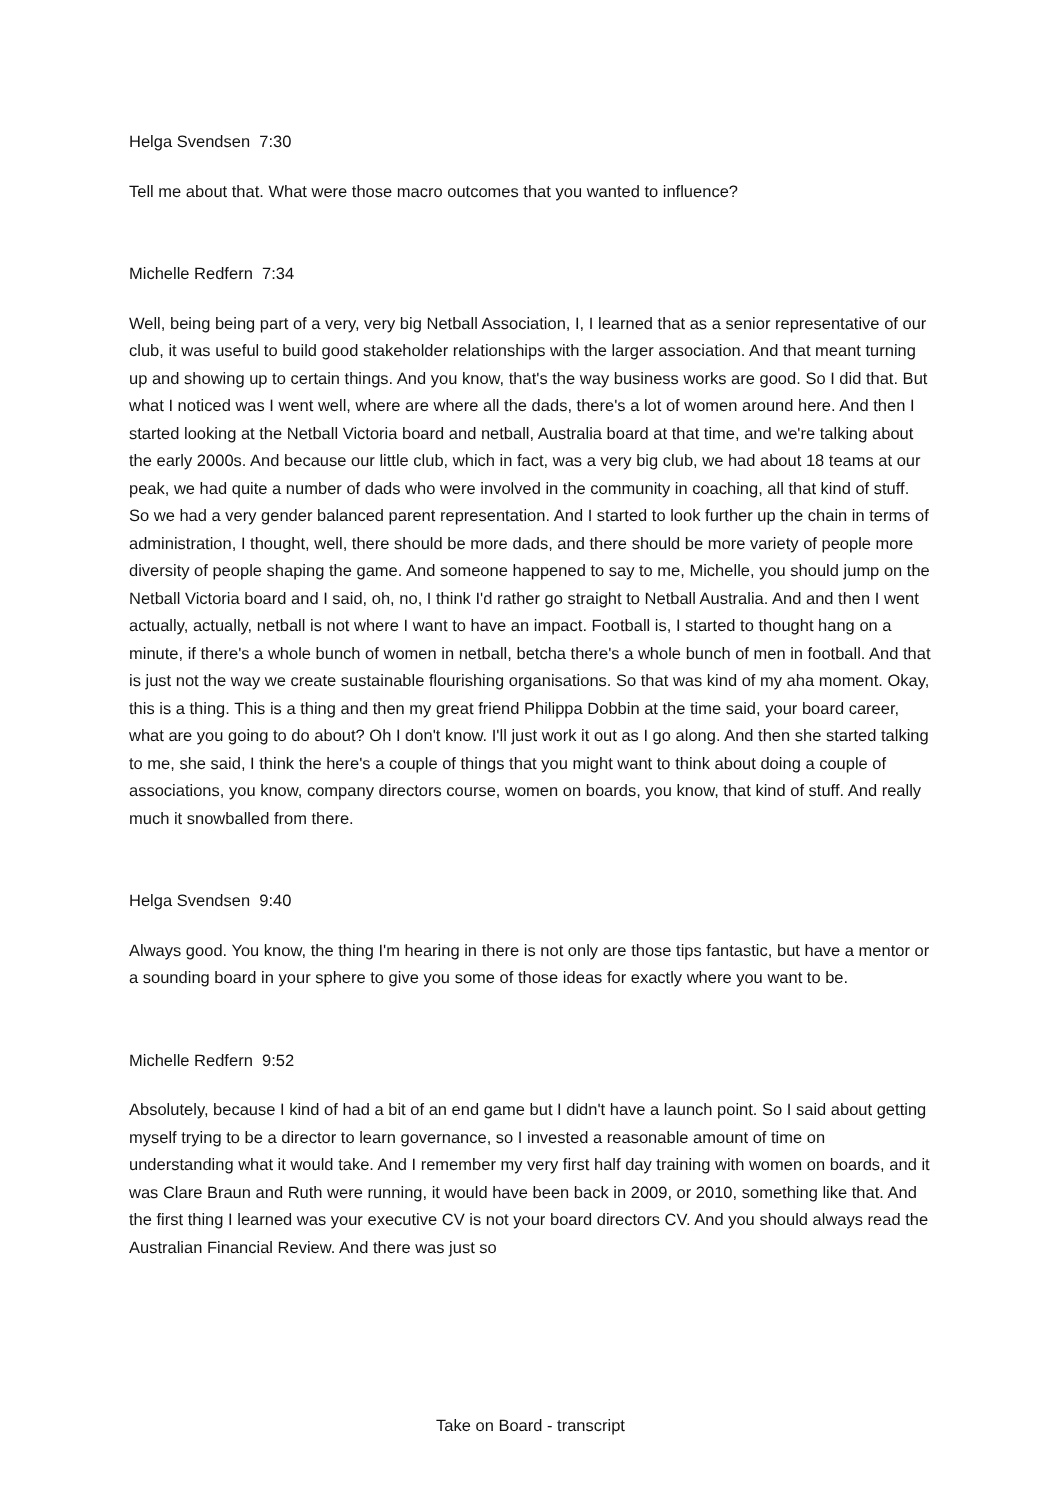Helga Svendsen 7:30
Tell me about that. What were those macro outcomes that you wanted to influence?
Michelle Redfern 7:34
Well, being being part of a very, very big Netball Association, I, I learned that as a senior representative of our club, it was useful to build good stakeholder relationships with the larger association. And that meant turning up and showing up to certain things. And you know, that's the way business works are good. So I did that. But what I noticed was I went well, where are where all the dads, there's a lot of women around here. And then I started looking at the Netball Victoria board and netball, Australia board at that time, and we're talking about the early 2000s. And because our little club, which in fact, was a very big club, we had about 18 teams at our peak, we had quite a number of dads who were involved in the community in coaching, all that kind of stuff. So we had a very gender balanced parent representation. And I started to look further up the chain in terms of administration, I thought, well, there should be more dads, and there should be more variety of people more diversity of people shaping the game. And someone happened to say to me, Michelle, you should jump on the Netball Victoria board and I said, oh, no, I think I'd rather go straight to Netball Australia. And and then I went actually, actually, netball is not where I want to have an impact. Football is, I started to thought hang on a minute, if there's a whole bunch of women in netball, betcha there's a whole bunch of men in football. And that is just not the way we create sustainable flourishing organisations. So that was kind of my aha moment. Okay, this is a thing. This is a thing and then my great friend Philippa Dobbin at the time said, your board career, what are you going to do about? Oh I don't know. I'll just work it out as I go along. And then she started talking to me, she said, I think the here's a couple of things that you might want to think about doing a couple of associations, you know, company directors course, women on boards, you know, that kind of stuff. And really much it snowballed from there.
Helga Svendsen 9:40
Always good. You know, the thing I'm hearing in there is not only are those tips fantastic, but have a mentor or a sounding board in your sphere to give you some of those ideas for exactly where you want to be.
Michelle Redfern 9:52
Absolutely, because I kind of had a bit of an end game but I didn't have a launch point. So I said about getting myself trying to be a director to learn governance, so I invested a reasonable amount of time on understanding what it would take. And I remember my very first half day training with women on boards, and it was Clare Braun and Ruth were running, it would have been back in 2009, or 2010, something like that. And the first thing I learned was your executive CV is not your board directors CV. And you should always read the Australian Financial Review. And there was just so
Take on Board - transcript